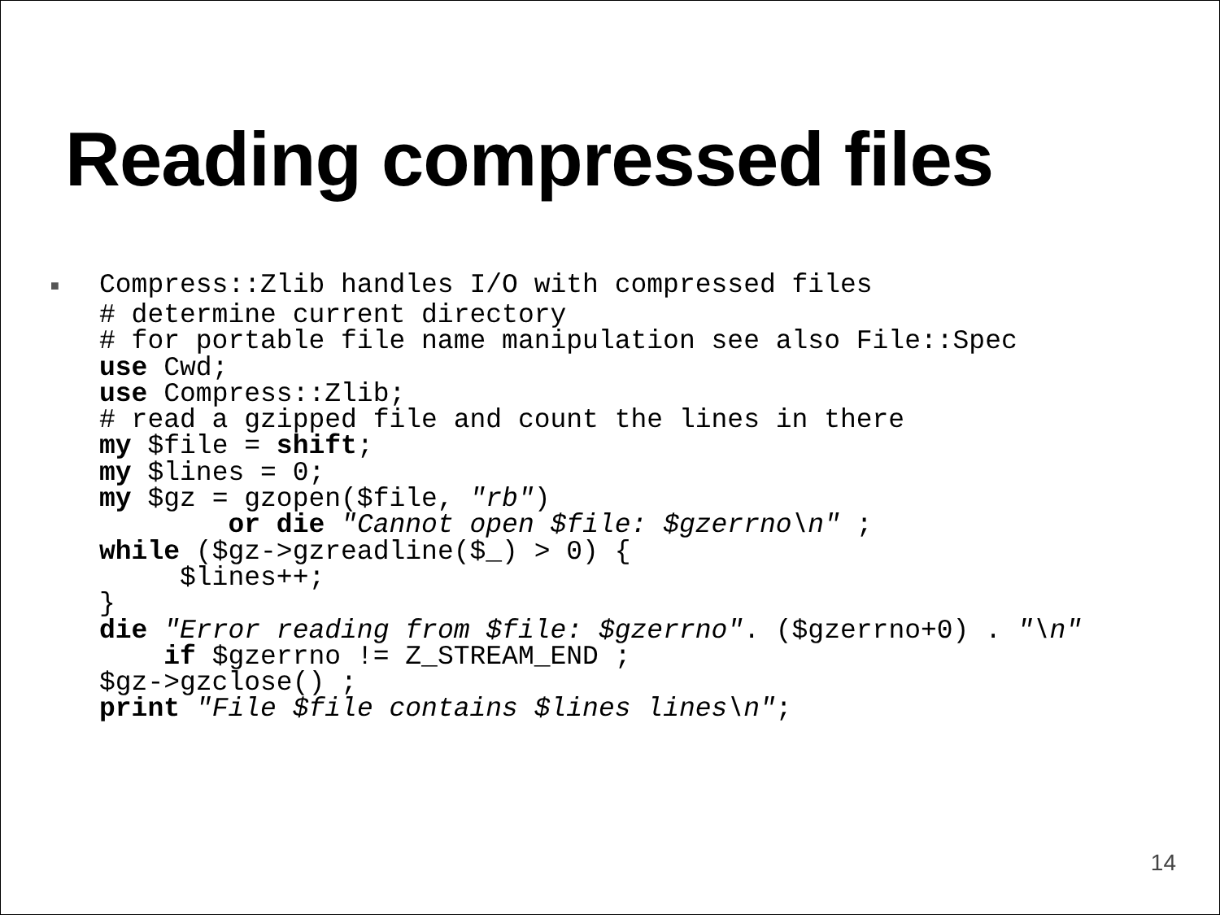Reading compressed files
■ Compress::Zlib handles I/O with compressed files
# determine current directory
# for portable file name manipulation see also File::Spec
use Cwd;
use Compress::Zlib;
# read a gzipped file and count the lines in there
my $file = shift;
my $lines = 0;
my $gz = gzopen($file, "rb")
        or die "Cannot open $file: $gzerrno\n" ;
while ($gz->gzreadline($_) > 0) {
     $lines++;
}
die "Error reading from $file: $gzerrno". ($gzerrno+0) . "\n"
    if $gzerrno != Z_STREAM_END ;
$gz->gzclose() ;
print "File $file contains $lines lines\n";
14